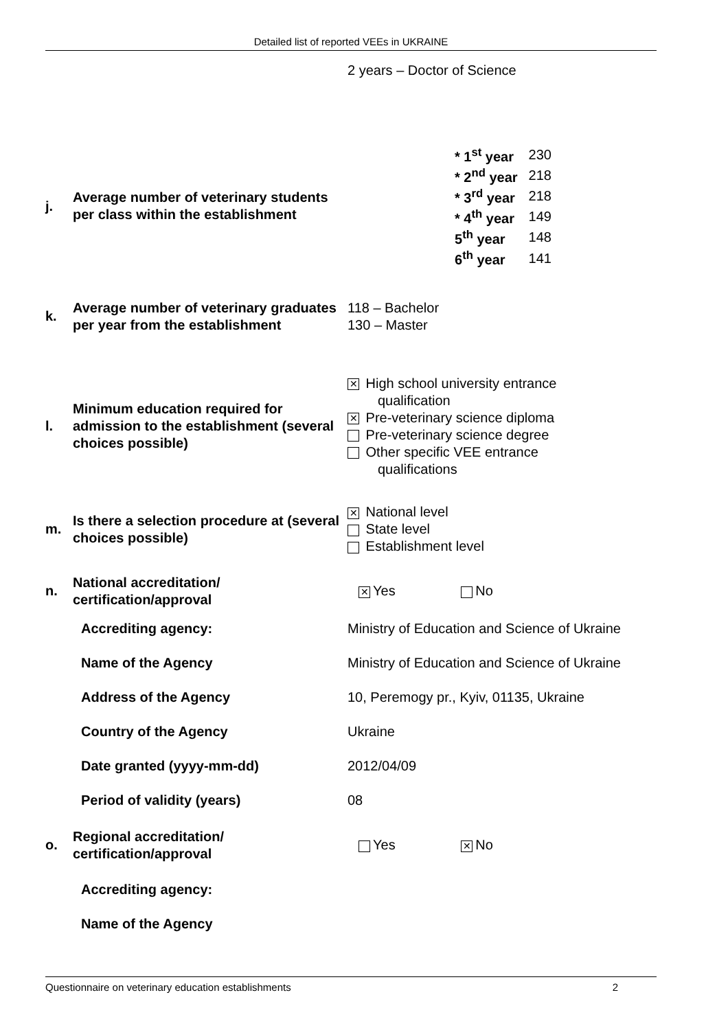Detailed list of reported VEEs in UKRAINE
| | | 2 years – Doctor of Science |
| j. | Average number of veterinary students per class within the establishment | / * 1<sup>st</sup> year / 230 / / * 2<sup>nd</sup> year / 218 / / * 3<sup>rd</sup> year / 218 / / * 4<sup>th</sup> year / 149 / / 5<sup>th</sup> year / 148 / / 6<sup>th</sup> year / 141 / |
| k. | Average number of veterinary graduates per year from the establishment | 118 – Bachelor 130 – Master |
| l. | Minimum education required for admission to the establishment (several choices possible) | ✕ High school university entrance qualification ✕ Pre-veterinary science diploma Pre-veterinary science degree Other specific VEE entrance qualifications |
| m. | Is there a selection procedure at (several choices possible) | ✕ National level State level Establishment level |
| n. | National accreditation/ certification/approval | ✕ Yes No |
| | Accrediting agency: | Ministry of Education and Science of Ukraine |
| | Name of the Agency | Ministry of Education and Science of Ukraine |
| | Address of the Agency | 10, Peremogy pr., Kyiv, 01135, Ukraine |
| | Country of the Agency | Ukraine |
| | Date granted (yyyy-mm-dd) | 2012/04/09 |
| | Period of validity (years) | 08 |
| o. | Regional accreditation/ certification/approval | Yes ✕ No |
| | Accrediting agency: | |
| | Name of the Agency | |
Questionnaire on veterinary education establishments 2